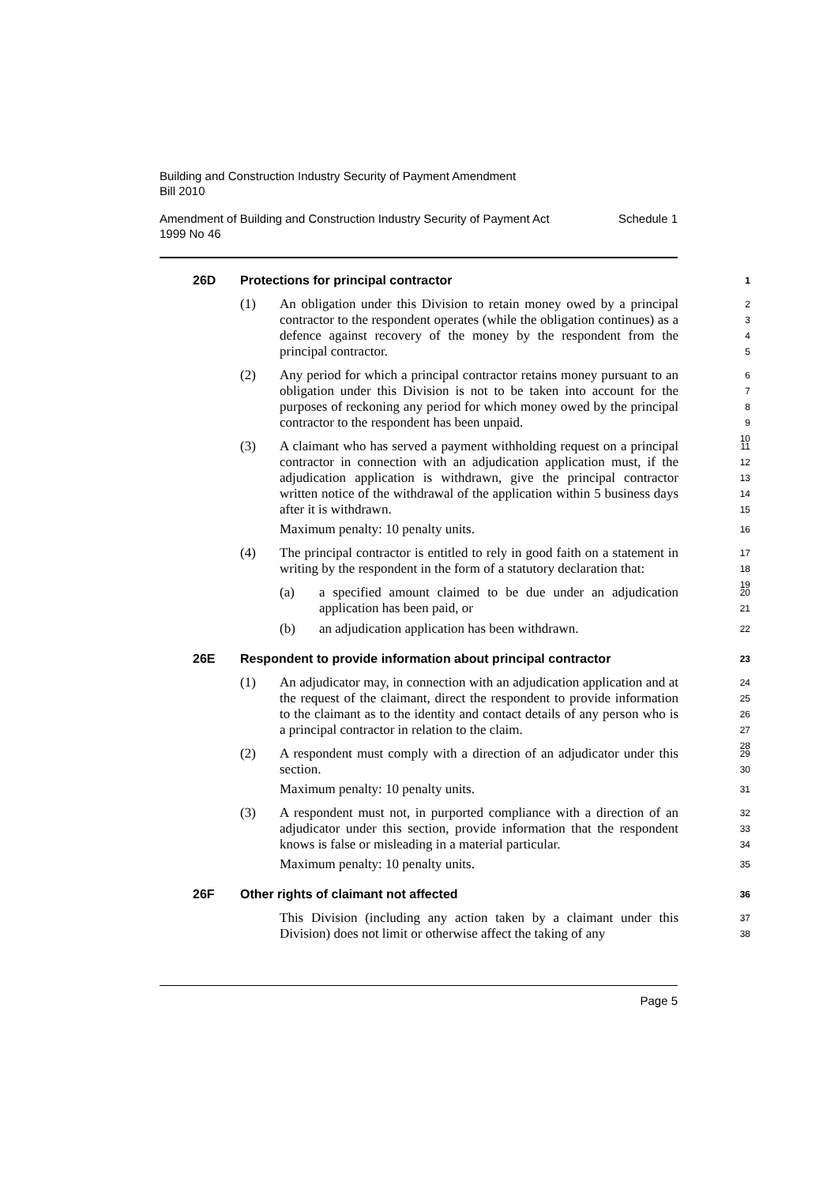Building and Construction Industry Security of Payment Amendment
Bill 2010
Amendment of Building and Construction Industry Security of Payment Act
1999 No 46 Schedule 1
26D Protections for principal contractor 1
(1) An obligation under this Division to retain money owed by a principal contractor to the respondent operates (while the obligation continues) as a defence against recovery of the money by the respondent from the principal contractor. 2
3
4
5
(2) Any period for which a principal contractor retains money pursuant to an obligation under this Division is not to be taken into account for the purposes of reckoning any period for which money owed by the principal contractor to the respondent has been unpaid. 6
7
8
9
10
(3) A claimant who has served a payment withholding request on a principal contractor in connection with an adjudication application must, if the adjudication application is withdrawn, give the principal contractor written notice of the withdrawal of the application within 5 business days after it is withdrawn.
Maximum penalty: 10 penalty units.
11
12
13
14
15
16
(4) The principal contractor is entitled to rely in good faith on a statement in writing by the respondent in the form of a statutory declaration that: 17
18
19
(a) a specified amount claimed to be due under an adjudication application has been paid, or 20
21
(b) an adjudication application has been withdrawn. 22
26E Respondent to provide information about principal contractor 23
(1) An adjudicator may, in connection with an adjudication application and at the request of the claimant, direct the respondent to provide information to the claimant as to the identity and contact details of any person who is a principal contractor in relation to the claim. 24
25
26
27
28
(2) A respondent must comply with a direction of an adjudicator under this section.
Maximum penalty: 10 penalty units. 29
30
31
(3) A respondent must not, in purported compliance with a direction of an adjudicator under this section, provide information that the respondent knows is false or misleading in a material particular.
Maximum penalty: 10 penalty units. 32
33
34
35
26F Other rights of claimant not affected 36
This Division (including any action taken by a claimant under this Division) does not limit or otherwise affect the taking of any 37
38
Page 5